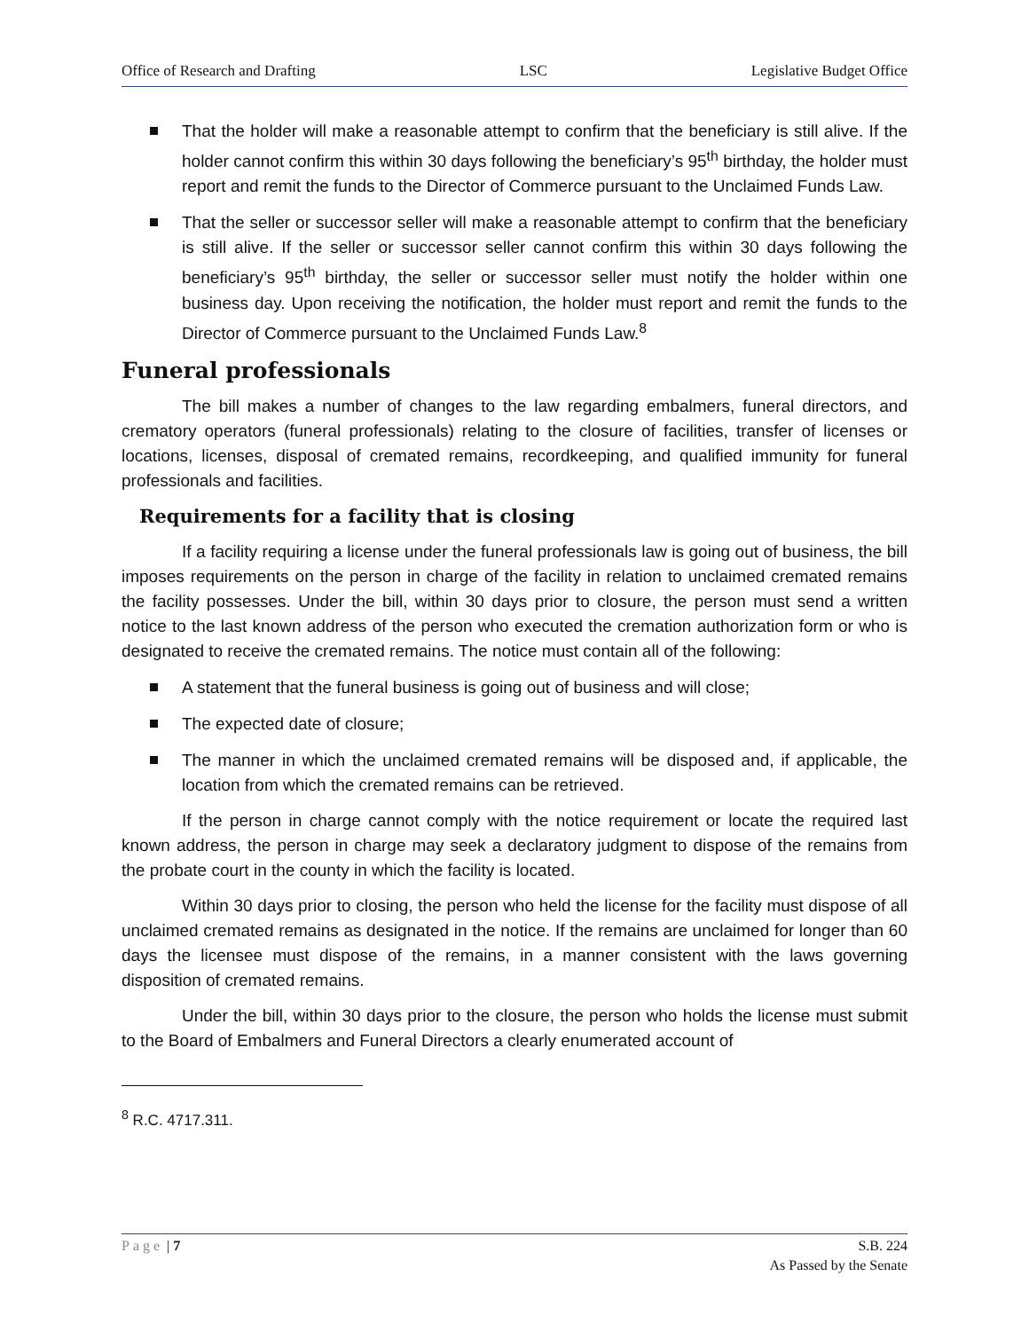Office of Research and Drafting LSC Legislative Budget Office
That the holder will make a reasonable attempt to confirm that the beneficiary is still alive. If the holder cannot confirm this within 30 days following the beneficiary’s 95<sup>th</sup> birthday, the holder must report and remit the funds to the Director of Commerce pursuant to the Unclaimed Funds Law.
That the seller or successor seller will make a reasonable attempt to confirm that the beneficiary is still alive. If the seller or successor seller cannot confirm this within 30 days following the beneficiary’s 95<sup>th</sup> birthday, the seller or successor seller must notify the holder within one business day. Upon receiving the notification, the holder must report and remit the funds to the Director of Commerce pursuant to the Unclaimed Funds Law.<sup>8</sup>
Funeral professionals
The bill makes a number of changes to the law regarding embalmers, funeral directors, and crematory operators (funeral professionals) relating to the closure of facilities, transfer of licenses or locations, licenses, disposal of cremated remains, recordkeeping, and qualified immunity for funeral professionals and facilities.
Requirements for a facility that is closing
If a facility requiring a license under the funeral professionals law is going out of business, the bill imposes requirements on the person in charge of the facility in relation to unclaimed cremated remains the facility possesses. Under the bill, within 30 days prior to closure, the person must send a written notice to the last known address of the person who executed the cremation authorization form or who is designated to receive the cremated remains. The notice must contain all of the following:
A statement that the funeral business is going out of business and will close;
The expected date of closure;
The manner in which the unclaimed cremated remains will be disposed and, if applicable, the location from which the cremated remains can be retrieved.
If the person in charge cannot comply with the notice requirement or locate the required last known address, the person in charge may seek a declaratory judgment to dispose of the remains from the probate court in the county in which the facility is located.
Within 30 days prior to closing, the person who held the license for the facility must dispose of all unclaimed cremated remains as designated in the notice. If the remains are unclaimed for longer than 60 days the licensee must dispose of the remains, in a manner consistent with the laws governing disposition of cremated remains.
Under the bill, within 30 days prior to the closure, the person who holds the license must submit to the Board of Embalmers and Funeral Directors a clearly enumerated account of
<sup>8</sup> R.C. 4717.311.
Page | 7 S.B. 224
As Passed by the Senate